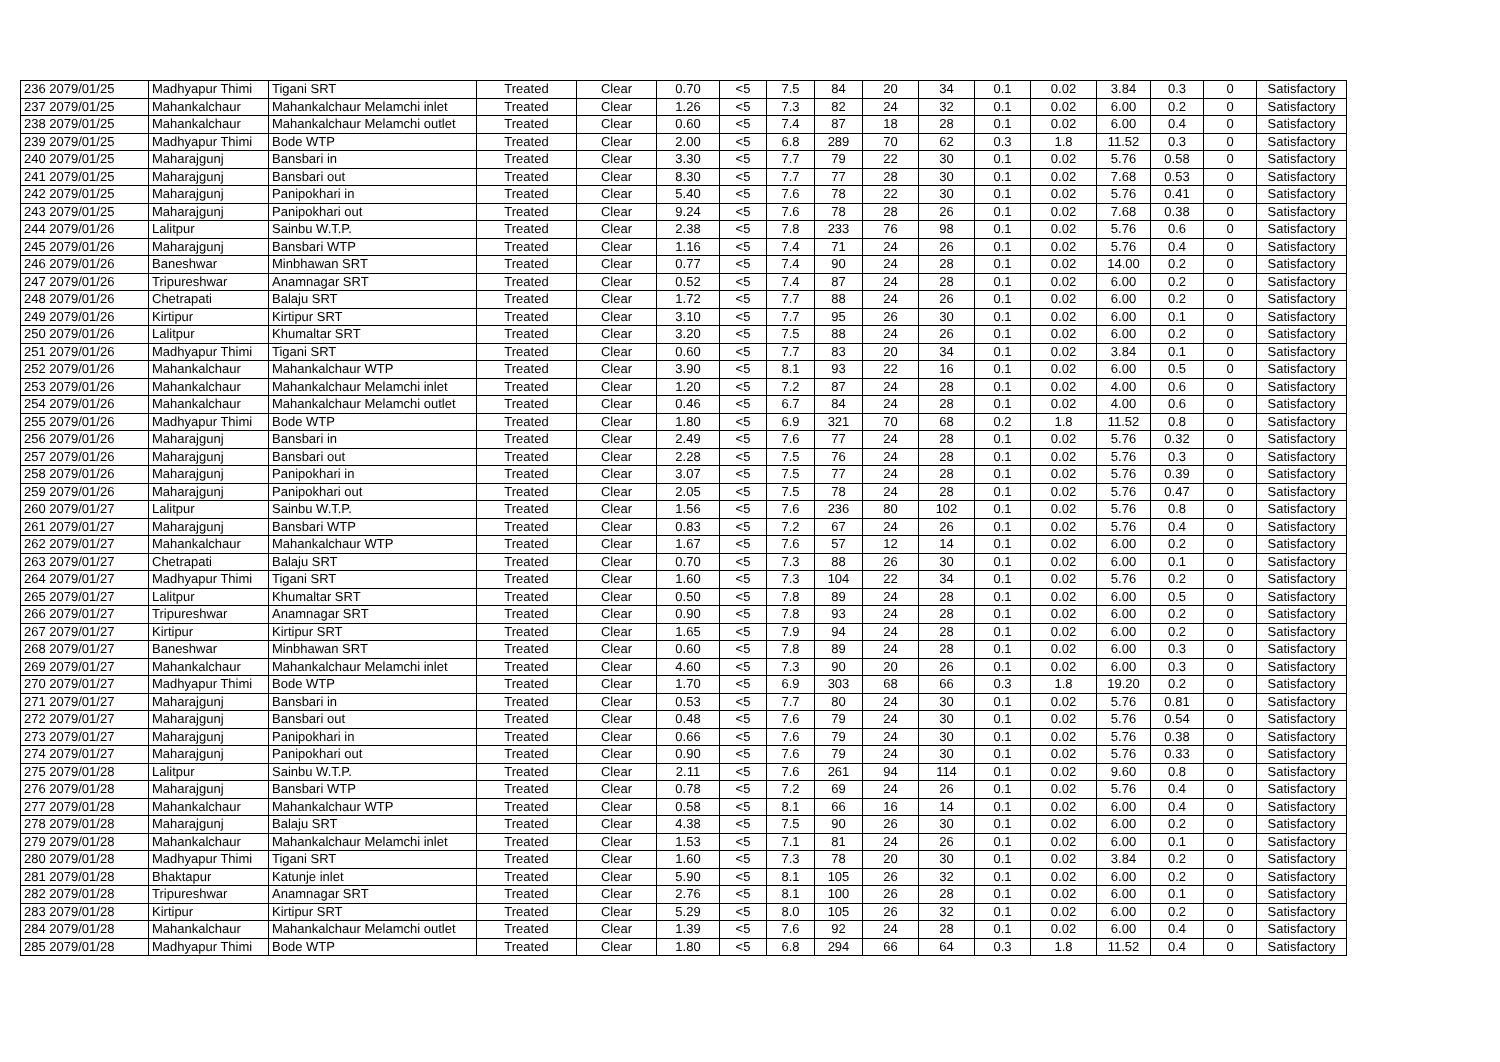| 236 2079/01/25 | Madhyapur Thimi | Tigani SRT | Treated | Clear | 0.70 | <5 | 7.5 | 84 | 20 | 34 | 0.1 | 0.02 | 3.84 | 0.3 | 0 | Satisfactory |
| 237 2079/01/25 | Mahankalchaur | Mahankalchaur Melamchi inlet | Treated | Clear | 1.26 | <5 | 7.3 | 82 | 24 | 32 | 0.1 | 0.02 | 6.00 | 0.2 | 0 | Satisfactory |
| 238 2079/01/25 | Mahankalchaur | Mahankalchaur Melamchi outlet | Treated | Clear | 0.60 | <5 | 7.4 | 87 | 18 | 28 | 0.1 | 0.02 | 6.00 | 0.4 | 0 | Satisfactory |
| 239 2079/01/25 | Madhyapur Thimi | Bode WTP | Treated | Clear | 2.00 | <5 | 6.8 | 289 | 70 | 62 | 0.3 | 1.8 | 11.52 | 0.3 | 0 | Satisfactory |
| 240 2079/01/25 | Maharajgunj | Bansbari in | Treated | Clear | 3.30 | <5 | 7.7 | 79 | 22 | 30 | 0.1 | 0.02 | 5.76 | 0.58 | 0 | Satisfactory |
| 241 2079/01/25 | Maharajgunj | Bansbari out | Treated | Clear | 8.30 | <5 | 7.7 | 77 | 28 | 30 | 0.1 | 0.02 | 7.68 | 0.53 | 0 | Satisfactory |
| 242 2079/01/25 | Maharajgunj | Panipokhari in | Treated | Clear | 5.40 | <5 | 7.6 | 78 | 22 | 30 | 0.1 | 0.02 | 5.76 | 0.41 | 0 | Satisfactory |
| 243 2079/01/25 | Maharajgunj | Panipokhari out | Treated | Clear | 9.24 | <5 | 7.6 | 78 | 28 | 26 | 0.1 | 0.02 | 7.68 | 0.38 | 0 | Satisfactory |
| 244 2079/01/26 | Lalitpur | Sainbu W.T.P. | Treated | Clear | 2.38 | <5 | 7.8 | 233 | 76 | 98 | 0.1 | 0.02 | 5.76 | 0.6 | 0 | Satisfactory |
| 245 2079/01/26 | Maharajgunj | Bansbari WTP | Treated | Clear | 1.16 | <5 | 7.4 | 71 | 24 | 26 | 0.1 | 0.02 | 5.76 | 0.4 | 0 | Satisfactory |
| 246 2079/01/26 | Baneshwar | Minbhawan SRT | Treated | Clear | 0.77 | <5 | 7.4 | 90 | 24 | 28 | 0.1 | 0.02 | 14.00 | 0.2 | 0 | Satisfactory |
| 247 2079/01/26 | Tripureshwar | Anamnagar SRT | Treated | Clear | 0.52 | <5 | 7.4 | 87 | 24 | 28 | 0.1 | 0.02 | 6.00 | 0.2 | 0 | Satisfactory |
| 248 2079/01/26 | Chetrapati | Balaju SRT | Treated | Clear | 1.72 | <5 | 7.7 | 88 | 24 | 26 | 0.1 | 0.02 | 6.00 | 0.2 | 0 | Satisfactory |
| 249 2079/01/26 | Kirtipur | Kirtipur SRT | Treated | Clear | 3.10 | <5 | 7.7 | 95 | 26 | 30 | 0.1 | 0.02 | 6.00 | 0.1 | 0 | Satisfactory |
| 250 2079/01/26 | Lalitpur | Khumaltar SRT | Treated | Clear | 3.20 | <5 | 7.5 | 88 | 24 | 26 | 0.1 | 0.02 | 6.00 | 0.2 | 0 | Satisfactory |
| 251 2079/01/26 | Madhyapur Thimi | Tigani SRT | Treated | Clear | 0.60 | <5 | 7.7 | 83 | 20 | 34 | 0.1 | 0.02 | 3.84 | 0.1 | 0 | Satisfactory |
| 252 2079/01/26 | Mahankalchaur | Mahankalchaur WTP | Treated | Clear | 3.90 | <5 | 8.1 | 93 | 22 | 16 | 0.1 | 0.02 | 6.00 | 0.5 | 0 | Satisfactory |
| 253 2079/01/26 | Mahankalchaur | Mahankalchaur Melamchi inlet | Treated | Clear | 1.20 | <5 | 7.2 | 87 | 24 | 28 | 0.1 | 0.02 | 4.00 | 0.6 | 0 | Satisfactory |
| 254 2079/01/26 | Mahankalchaur | Mahankalchaur Melamchi outlet | Treated | Clear | 0.46 | <5 | 6.7 | 84 | 24 | 28 | 0.1 | 0.02 | 4.00 | 0.6 | 0 | Satisfactory |
| 255 2079/01/26 | Madhyapur Thimi | Bode WTP | Treated | Clear | 1.80 | <5 | 6.9 | 321 | 70 | 68 | 0.2 | 1.8 | 11.52 | 0.8 | 0 | Satisfactory |
| 256 2079/01/26 | Maharajgunj | Bansbari in | Treated | Clear | 2.49 | <5 | 7.6 | 77 | 24 | 28 | 0.1 | 0.02 | 5.76 | 0.32 | 0 | Satisfactory |
| 257 2079/01/26 | Maharajgunj | Bansbari out | Treated | Clear | 2.28 | <5 | 7.5 | 76 | 24 | 28 | 0.1 | 0.02 | 5.76 | 0.3 | 0 | Satisfactory |
| 258 2079/01/26 | Maharajgunj | Panipokhari in | Treated | Clear | 3.07 | <5 | 7.5 | 77 | 24 | 28 | 0.1 | 0.02 | 5.76 | 0.39 | 0 | Satisfactory |
| 259 2079/01/26 | Maharajgunj | Panipokhari out | Treated | Clear | 2.05 | <5 | 7.5 | 78 | 24 | 28 | 0.1 | 0.02 | 5.76 | 0.47 | 0 | Satisfactory |
| 260 2079/01/27 | Lalitpur | Sainbu W.T.P. | Treated | Clear | 1.56 | <5 | 7.6 | 236 | 80 | 102 | 0.1 | 0.02 | 5.76 | 0.8 | 0 | Satisfactory |
| 261 2079/01/27 | Maharajgunj | Bansbari WTP | Treated | Clear | 0.83 | <5 | 7.2 | 67 | 24 | 26 | 0.1 | 0.02 | 5.76 | 0.4 | 0 | Satisfactory |
| 262 2079/01/27 | Mahankalchaur | Mahankalchaur WTP | Treated | Clear | 1.67 | <5 | 7.6 | 57 | 12 | 14 | 0.1 | 0.02 | 6.00 | 0.2 | 0 | Satisfactory |
| 263 2079/01/27 | Chetrapati | Balaju SRT | Treated | Clear | 0.70 | <5 | 7.3 | 88 | 26 | 30 | 0.1 | 0.02 | 6.00 | 0.1 | 0 | Satisfactory |
| 264 2079/01/27 | Madhyapur Thimi | Tigani SRT | Treated | Clear | 1.60 | <5 | 7.3 | 104 | 22 | 34 | 0.1 | 0.02 | 5.76 | 0.2 | 0 | Satisfactory |
| 265 2079/01/27 | Lalitpur | Khumaltar SRT | Treated | Clear | 0.50 | <5 | 7.8 | 89 | 24 | 28 | 0.1 | 0.02 | 6.00 | 0.5 | 0 | Satisfactory |
| 266 2079/01/27 | Tripureshwar | Anamnagar SRT | Treated | Clear | 0.90 | <5 | 7.8 | 93 | 24 | 28 | 0.1 | 0.02 | 6.00 | 0.2 | 0 | Satisfactory |
| 267 2079/01/27 | Kirtipur | Kirtipur SRT | Treated | Clear | 1.65 | <5 | 7.9 | 94 | 24 | 28 | 0.1 | 0.02 | 6.00 | 0.2 | 0 | Satisfactory |
| 268 2079/01/27 | Baneshwar | Minbhawan SRT | Treated | Clear | 0.60 | <5 | 7.8 | 89 | 24 | 28 | 0.1 | 0.02 | 6.00 | 0.3 | 0 | Satisfactory |
| 269 2079/01/27 | Mahankalchaur | Mahankalchaur Melamchi inlet | Treated | Clear | 4.60 | <5 | 7.3 | 90 | 20 | 26 | 0.1 | 0.02 | 6.00 | 0.3 | 0 | Satisfactory |
| 270 2079/01/27 | Madhyapur Thimi | Bode WTP | Treated | Clear | 1.70 | <5 | 6.9 | 303 | 68 | 66 | 0.3 | 1.8 | 19.20 | 0.2 | 0 | Satisfactory |
| 271 2079/01/27 | Maharajgunj | Bansbari in | Treated | Clear | 0.53 | <5 | 7.7 | 80 | 24 | 30 | 0.1 | 0.02 | 5.76 | 0.81 | 0 | Satisfactory |
| 272 2079/01/27 | Maharajgunj | Bansbari out | Treated | Clear | 0.48 | <5 | 7.6 | 79 | 24 | 30 | 0.1 | 0.02 | 5.76 | 0.54 | 0 | Satisfactory |
| 273 2079/01/27 | Maharajgunj | Panipokhari in | Treated | Clear | 0.66 | <5 | 7.6 | 79 | 24 | 30 | 0.1 | 0.02 | 5.76 | 0.38 | 0 | Satisfactory |
| 274 2079/01/27 | Maharajgunj | Panipokhari out | Treated | Clear | 0.90 | <5 | 7.6 | 79 | 24 | 30 | 0.1 | 0.02 | 5.76 | 0.33 | 0 | Satisfactory |
| 275 2079/01/28 | Lalitpur | Sainbu W.T.P. | Treated | Clear | 2.11 | <5 | 7.6 | 261 | 94 | 114 | 0.1 | 0.02 | 9.60 | 0.8 | 0 | Satisfactory |
| 276 2079/01/28 | Maharajgunj | Bansbari WTP | Treated | Clear | 0.78 | <5 | 7.2 | 69 | 24 | 26 | 0.1 | 0.02 | 5.76 | 0.4 | 0 | Satisfactory |
| 277 2079/01/28 | Mahankalchaur | Mahankalchaur WTP | Treated | Clear | 0.58 | <5 | 8.1 | 66 | 16 | 14 | 0.1 | 0.02 | 6.00 | 0.4 | 0 | Satisfactory |
| 278 2079/01/28 | Maharajgunj | Balaju SRT | Treated | Clear | 4.38 | <5 | 7.5 | 90 | 26 | 30 | 0.1 | 0.02 | 6.00 | 0.2 | 0 | Satisfactory |
| 279 2079/01/28 | Mahankalchaur | Mahankalchaur Melamchi inlet | Treated | Clear | 1.53 | <5 | 7.1 | 81 | 24 | 26 | 0.1 | 0.02 | 6.00 | 0.1 | 0 | Satisfactory |
| 280 2079/01/28 | Madhyapur Thimi | Tigani SRT | Treated | Clear | 1.60 | <5 | 7.3 | 78 | 20 | 30 | 0.1 | 0.02 | 3.84 | 0.2 | 0 | Satisfactory |
| 281 2079/01/28 | Bhaktapur | Katunje inlet | Treated | Clear | 5.90 | <5 | 8.1 | 105 | 26 | 32 | 0.1 | 0.02 | 6.00 | 0.2 | 0 | Satisfactory |
| 282 2079/01/28 | Tripureshwar | Anamnagar SRT | Treated | Clear | 2.76 | <5 | 8.1 | 100 | 26 | 28 | 0.1 | 0.02 | 6.00 | 0.1 | 0 | Satisfactory |
| 283 2079/01/28 | Kirtipur | Kirtipur SRT | Treated | Clear | 5.29 | <5 | 8.0 | 105 | 26 | 32 | 0.1 | 0.02 | 6.00 | 0.2 | 0 | Satisfactory |
| 284 2079/01/28 | Mahankalchaur | Mahankalchaur Melamchi outlet | Treated | Clear | 1.39 | <5 | 7.6 | 92 | 24 | 28 | 0.1 | 0.02 | 6.00 | 0.4 | 0 | Satisfactory |
| 285 2079/01/28 | Madhyapur Thimi | Bode WTP | Treated | Clear | 1.80 | <5 | 6.8 | 294 | 66 | 64 | 0.3 | 1.8 | 11.52 | 0.4 | 0 | Satisfactory |